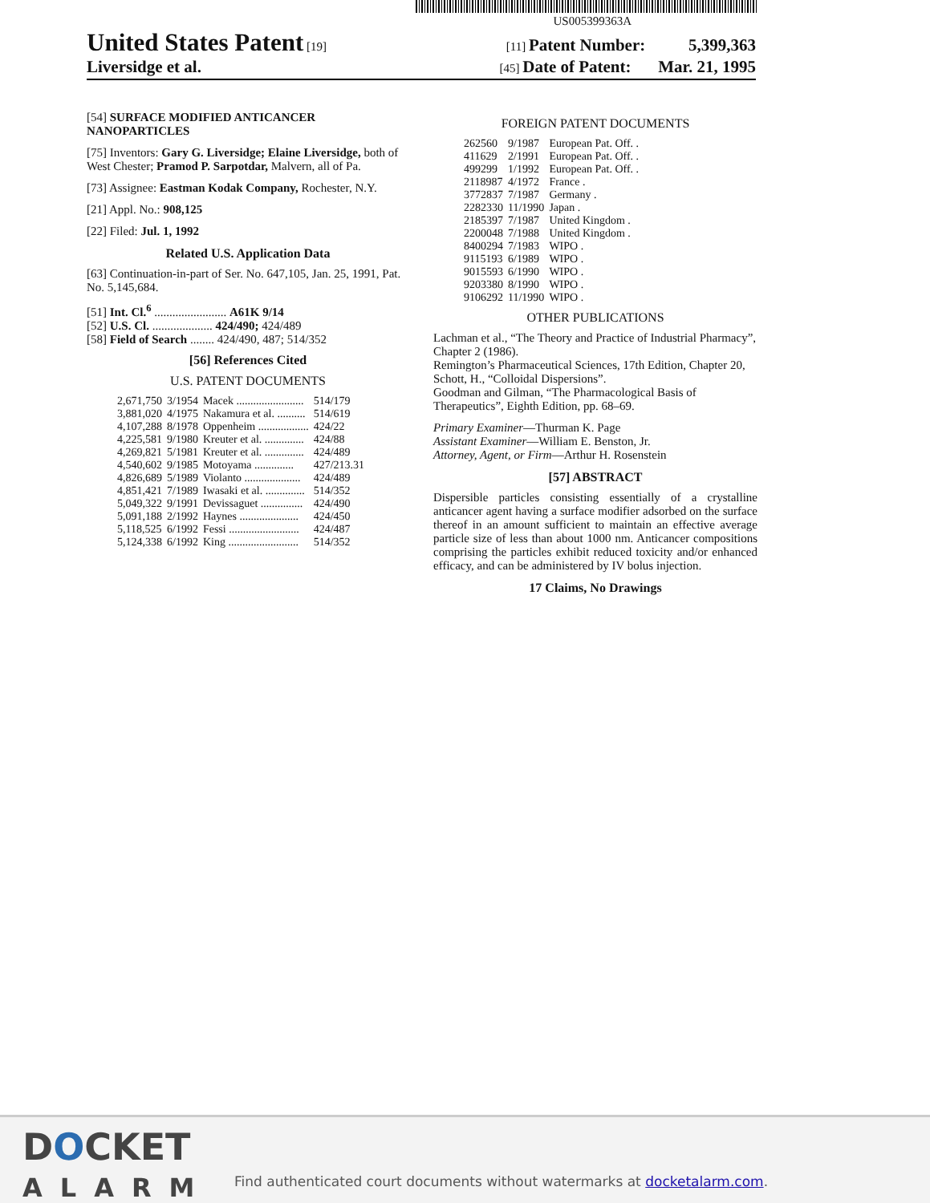US005399363A
United States Patent [19] [11] Patent Number: 5,399,363
Liversidge et al. [45] Date of Patent: Mar. 21, 1995
[54] SURFACE MODIFIED ANTICANCER NANOPARTICLES
[75] Inventors: Gary G. Liversidge; Elaine Liversidge, both of West Chester; Pramod P. Sarpotdar, Malvern, all of Pa.
[73] Assignee: Eastman Kodak Company, Rochester, N.Y.
[21] Appl. No.: 908,125
[22] Filed: Jul. 1, 1992
Related U.S. Application Data
[63] Continuation-in-part of Ser. No. 647,105, Jan. 25, 1991, Pat. No. 5,145,684.
[51] Int. Cl.<sup>6</sup> ........................ A61K 9/14
[52] U.S. Cl. .................... 424/490; 424/489
[58] Field of Search ........ 424/490, 487; 514/352
[56] References Cited
U.S. PATENT DOCUMENTS
| 2,671,750 | 3/1954 | Macek ........................ | 514/179 |
| 3,881,020 | 4/1975 | Nakamura et al. .......... | 514/619 |
| 4,107,288 | 8/1978 | Oppenheim .................. | 424/22 |
| 4,225,581 | 9/1980 | Kreuter et al. .............. | 424/88 |
| 4,269,821 | 5/1981 | Kreuter et al. .............. | 424/489 |
| 4,540,602 | 9/1985 | Motoyama .............. | 427/213.31 |
| 4,826,689 | 5/1989 | Violanto .................... | 424/489 |
| 4,851,421 | 7/1989 | Iwasaki et al. .............. | 514/352 |
| 5,049,322 | 9/1991 | Devissaguet ............... | 424/490 |
| 5,091,188 | 2/1992 | Haynes ..................... | 424/450 |
| 5,118,525 | 6/1992 | Fessi ......................... | 424/487 |
| 5,124,338 | 6/1992 | King ......................... | 514/352 |
FOREIGN PATENT DOCUMENTS
| 262560 | 9/1987 | European Pat. Off. . |
| 411629 | 2/1991 | European Pat. Off. . |
| 499299 | 1/1992 | European Pat. Off. . |
| 2118987 | 4/1972 | France . |
| 3772837 | 7/1987 | Germany . |
| 2282330 | 11/1990 | Japan . |
| 2185397 | 7/1987 | United Kingdom . |
| 2200048 | 7/1988 | United Kingdom . |
| 8400294 | 7/1983 | WIPO . |
| 9115193 | 6/1989 | WIPO . |
| 9015593 | 6/1990 | WIPO . |
| 9203380 | 8/1990 | WIPO . |
| 9106292 | 11/1990 | WIPO . |
OTHER PUBLICATIONS
Lachman et al., “The Theory and Practice of Industrial Pharmacy”, Chapter 2 (1986).
Remington’s Pharmaceutical Sciences, 17th Edition, Chapter 20, Schott, H., “Colloidal Dispersions”.
Goodman and Gilman, “The Pharmacological Basis of Therapeutics”, Eighth Edition, pp. 68–69.
Primary Examiner—Thurman K. Page
Assistant Examiner—William E. Benston, Jr.
Attorney, Agent, or Firm—Arthur H. Rosenstein
[57] ABSTRACT
Dispersible particles consisting essentially of a crystalline anticancer agent having a surface modifier adsorbed on the surface thereof in an amount sufficient to maintain an effective average particle size of less than about 1000 nm. Anticancer compositions comprising the particles exhibit reduced toxicity and/or enhanced efficacy, and can be administered by IV bolus injection.
17 Claims, No Drawings
DOCKET
ALARM
Find authenticated court documents without watermarks at docketalarm.com.